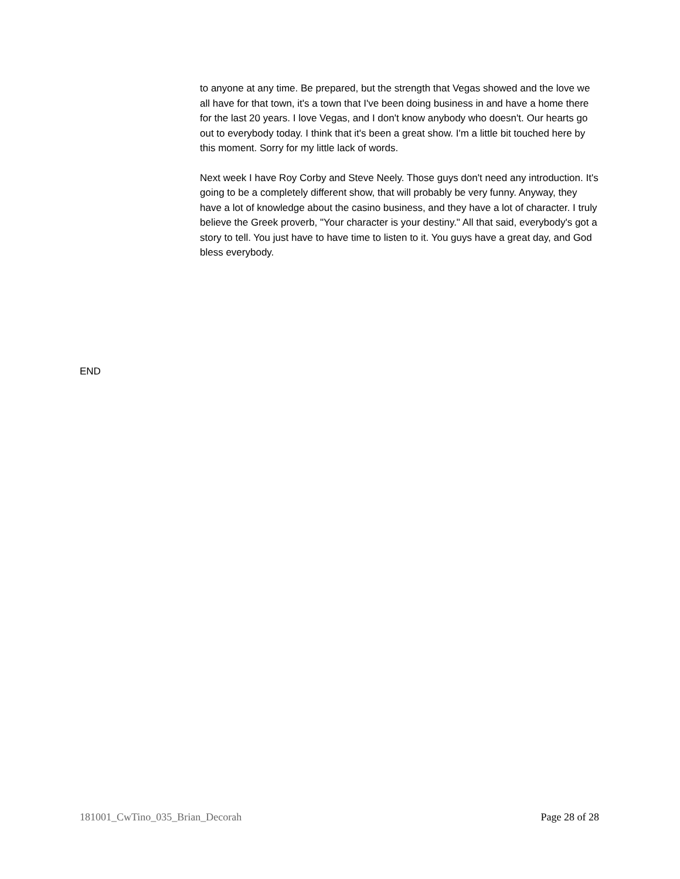to anyone at any time. Be prepared, but the strength that Vegas showed and the love we all have for that town, it's a town that I've been doing business in and have a home there for the last 20 years. I love Vegas, and I don't know anybody who doesn't. Our hearts go out to everybody today. I think that it's been a great show. I'm a little bit touched here by this moment. Sorry for my little lack of words.
Next week I have Roy Corby and Steve Neely. Those guys don't need any introduction. It's going to be a completely different show, that will probably be very funny. Anyway, they have a lot of knowledge about the casino business, and they have a lot of character. I truly believe the Greek proverb, "Your character is your destiny." All that said, everybody's got a story to tell. You just have to have time to listen to it. You guys have a great day, and God bless everybody.
END
181001_CwTino_035_Brian_Decorah Page 28 of 28